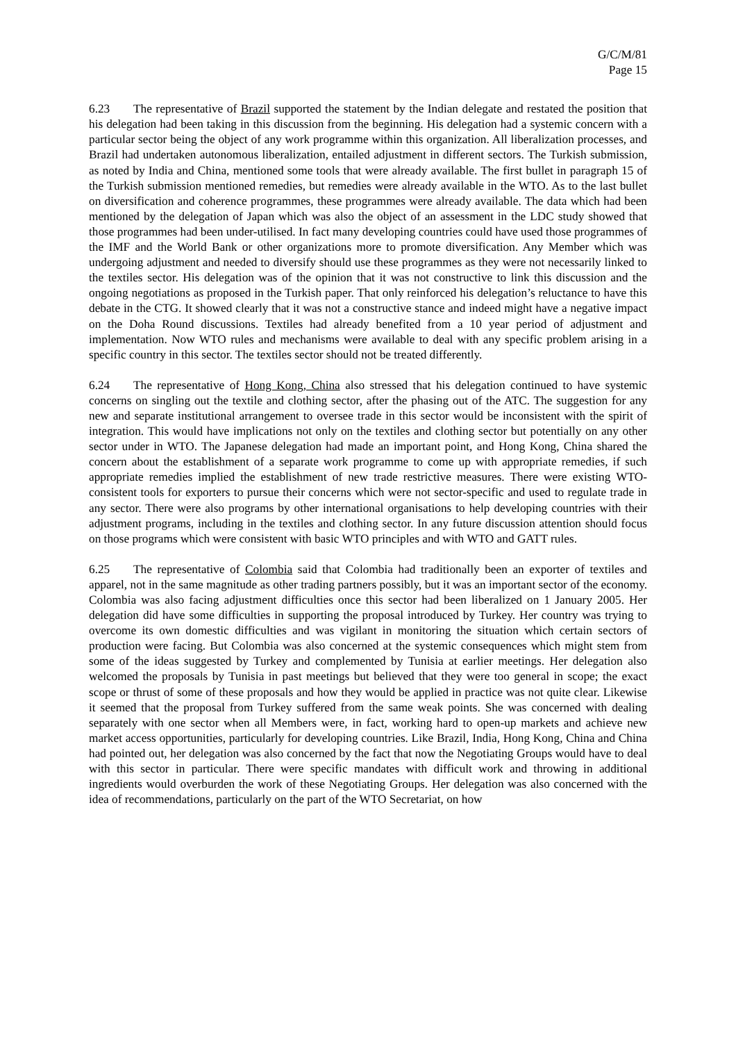G/C/M/81
Page 15
6.23 The representative of Brazil supported the statement by the Indian delegate and restated the position that his delegation had been taking in this discussion from the beginning. His delegation had a systemic concern with a particular sector being the object of any work programme within this organization. All liberalization processes, and Brazil had undertaken autonomous liberalization, entailed adjustment in different sectors. The Turkish submission, as noted by India and China, mentioned some tools that were already available. The first bullet in paragraph 15 of the Turkish submission mentioned remedies, but remedies were already available in the WTO. As to the last bullet on diversification and coherence programmes, these programmes were already available. The data which had been mentioned by the delegation of Japan which was also the object of an assessment in the LDC study showed that those programmes had been under-utilised. In fact many developing countries could have used those programmes of the IMF and the World Bank or other organizations more to promote diversification. Any Member which was undergoing adjustment and needed to diversify should use these programmes as they were not necessarily linked to the textiles sector. His delegation was of the opinion that it was not constructive to link this discussion and the ongoing negotiations as proposed in the Turkish paper. That only reinforced his delegation’s reluctance to have this debate in the CTG. It showed clearly that it was not a constructive stance and indeed might have a negative impact on the Doha Round discussions. Textiles had already benefited from a 10 year period of adjustment and implementation. Now WTO rules and mechanisms were available to deal with any specific problem arising in a specific country in this sector. The textiles sector should not be treated differently.
6.24 The representative of Hong Kong, China also stressed that his delegation continued to have systemic concerns on singling out the textile and clothing sector, after the phasing out of the ATC. The suggestion for any new and separate institutional arrangement to oversee trade in this sector would be inconsistent with the spirit of integration. This would have implications not only on the textiles and clothing sector but potentially on any other sector under in WTO. The Japanese delegation had made an important point, and Hong Kong, China shared the concern about the establishment of a separate work programme to come up with appropriate remedies, if such appropriate remedies implied the establishment of new trade restrictive measures. There were existing WTO-consistent tools for exporters to pursue their concerns which were not sector-specific and used to regulate trade in any sector. There were also programs by other international organisations to help developing countries with their adjustment programs, including in the textiles and clothing sector. In any future discussion attention should focus on those programs which were consistent with basic WTO principles and with WTO and GATT rules.
6.25 The representative of Colombia said that Colombia had traditionally been an exporter of textiles and apparel, not in the same magnitude as other trading partners possibly, but it was an important sector of the economy. Colombia was also facing adjustment difficulties once this sector had been liberalized on 1 January 2005. Her delegation did have some difficulties in supporting the proposal introduced by Turkey. Her country was trying to overcome its own domestic difficulties and was vigilant in monitoring the situation which certain sectors of production were facing. But Colombia was also concerned at the systemic consequences which might stem from some of the ideas suggested by Turkey and complemented by Tunisia at earlier meetings. Her delegation also welcomed the proposals by Tunisia in past meetings but believed that they were too general in scope; the exact scope or thrust of some of these proposals and how they would be applied in practice was not quite clear. Likewise it seemed that the proposal from Turkey suffered from the same weak points. She was concerned with dealing separately with one sector when all Members were, in fact, working hard to open-up markets and achieve new market access opportunities, particularly for developing countries. Like Brazil, India, Hong Kong, China and China had pointed out, her delegation was also concerned by the fact that now the Negotiating Groups would have to deal with this sector in particular. There were specific mandates with difficult work and throwing in additional ingredients would overburden the work of these Negotiating Groups. Her delegation was also concerned with the idea of recommendations, particularly on the part of the WTO Secretariat, on how